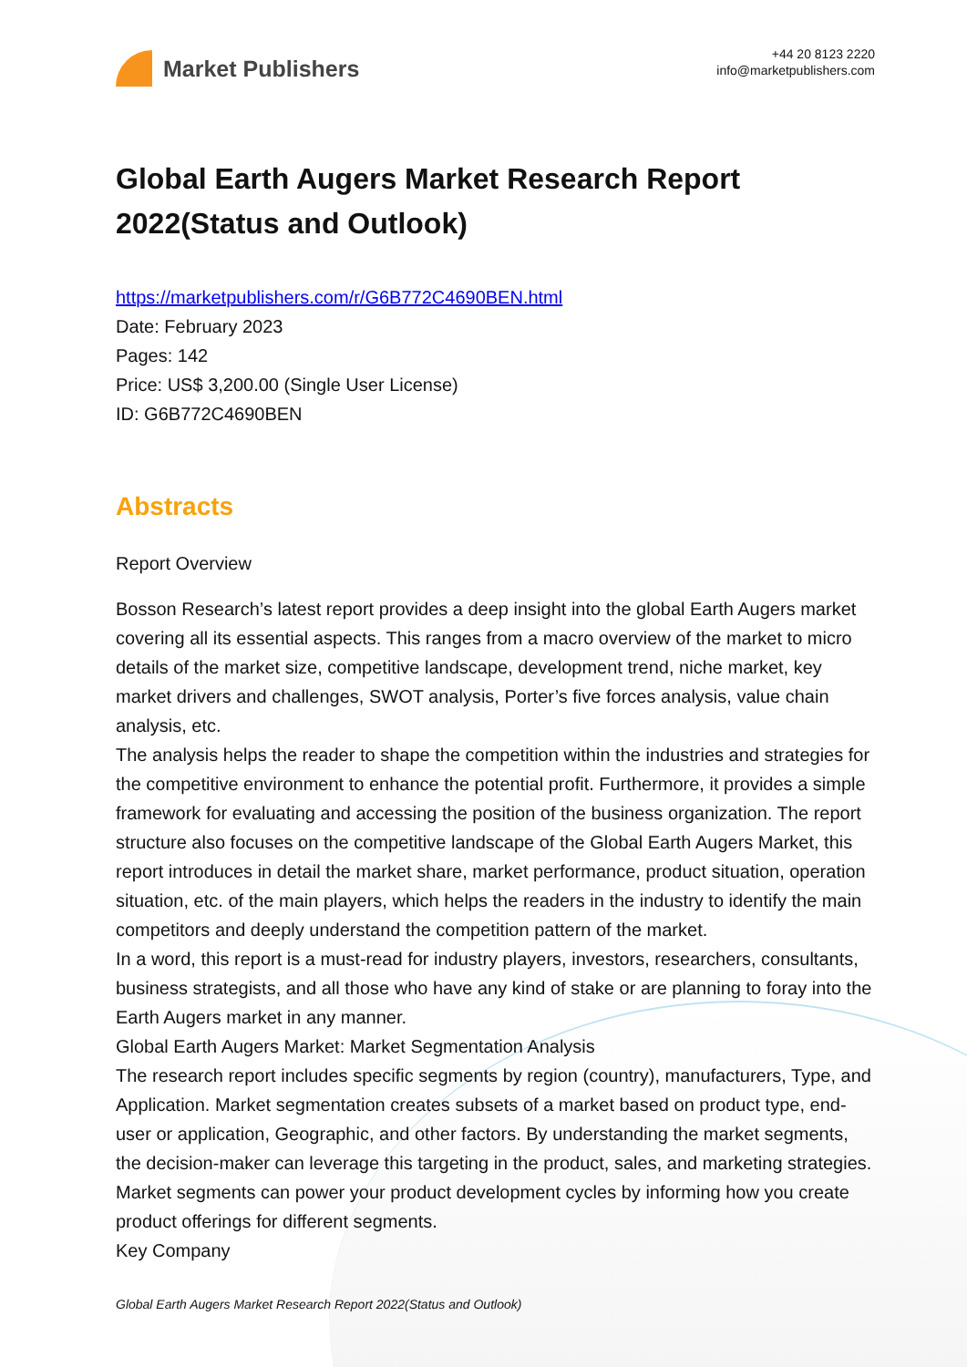Market Publishers
+44 20 8123 2220
info@marketpublishers.com
Global Earth Augers Market Research Report 2022(Status and Outlook)
https://marketpublishers.com/r/G6B772C4690BEN.html
Date: February 2023
Pages: 142
Price: US$ 3,200.00 (Single User License)
ID: G6B772C4690BEN
Abstracts
Report Overview
Bosson Research’s latest report provides a deep insight into the global Earth Augers market covering all its essential aspects. This ranges from a macro overview of the market to micro details of the market size, competitive landscape, development trend, niche market, key market drivers and challenges, SWOT analysis, Porter’s five forces analysis, value chain analysis, etc.
The analysis helps the reader to shape the competition within the industries and strategies for the competitive environment to enhance the potential profit. Furthermore, it provides a simple framework for evaluating and accessing the position of the business organization. The report structure also focuses on the competitive landscape of the Global Earth Augers Market, this report introduces in detail the market share, market performance, product situation, operation situation, etc. of the main players, which helps the readers in the industry to identify the main competitors and deeply understand the competition pattern of the market.
In a word, this report is a must-read for industry players, investors, researchers, consultants, business strategists, and all those who have any kind of stake or are planning to foray into the Earth Augers market in any manner.
Global Earth Augers Market: Market Segmentation Analysis
The research report includes specific segments by region (country), manufacturers, Type, and Application. Market segmentation creates subsets of a market based on product type, end-user or application, Geographic, and other factors. By understanding the market segments, the decision-maker can leverage this targeting in the product, sales, and marketing strategies. Market segments can power your product development cycles by informing how you create product offerings for different segments.
Key Company
Global Earth Augers Market Research Report 2022(Status and Outlook)